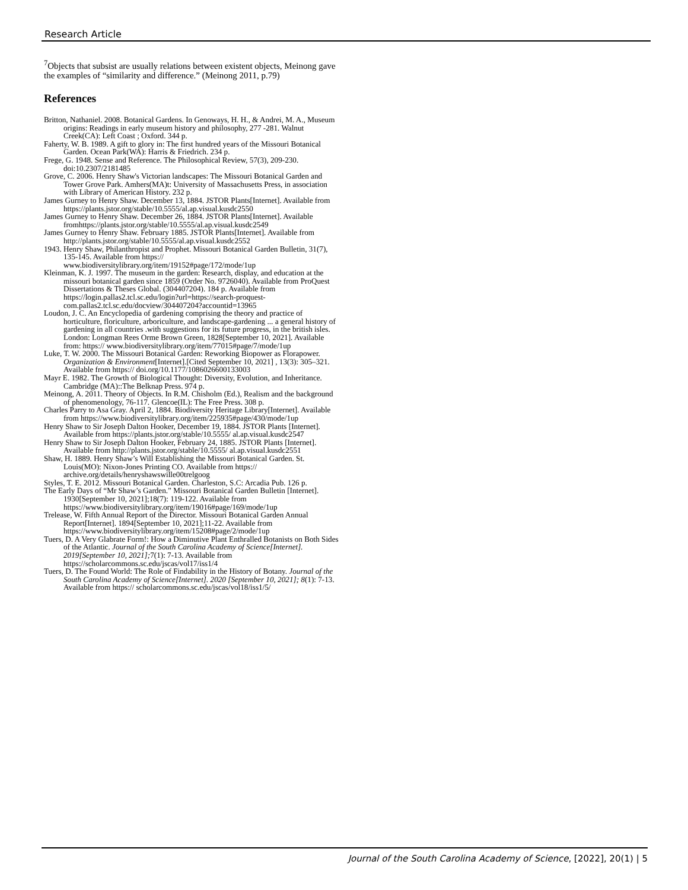Research Article
<sup>7</sup> Objects that subsist are usually relations between existent objects, Meinong gave the examples of “similarity and difference.” (Meinong 2011, p.79)
References
Britton, Nathaniel. 2008. Botanical Gardens. In Genoways, H. H., & Andrei, M. A., Museum origins: Readings in early museum history and philosophy, 277 -281. Walnut Creek(CA): Left Coast ; Oxford. 344 p.
Faherty, W. B. 1989. A gift to glory in: The first hundred years of the Missouri Botanical Garden. Ocean Park(WA): Harris & Friedrich. 234 p.
Frege, G. 1948. Sense and Reference. The Philosophical Review, 57(3), 209-230. doi:10.2307/2181485
Grove, C. 2006. Henry Shaw's Victorian landscapes: The Missouri Botanical Garden and Tower Grove Park. Amhers(MA)t: University of Massachusetts Press, in association with Library of American History. 232 p.
James Gurney to Henry Shaw. December 13, 1884. JSTOR Plants[Internet]. Available from https://plants.jstor.org/stable/10.5555/al.ap.visual.kusdc2550
James Gurney to Henry Shaw. December 26, 1884. JSTOR Plants[Internet]. Available fromhttps://plants.jstor.org/stable/10.5555/al.ap.visual.kusdc2549
James Gurney to Henry Shaw. February 1885. JSTOR Plants[Internet]. Available from http://plants.jstor.org/stable/10.5555/al.ap.visual.kusdc2552
1943. Henry Shaw, Philanthropist and Prophet. Missouri Botanical Garden Bulletin, 31(7), 135-145. Available from https:// www.biodiversitylibrary.org/item/19152#page/172/mode/1up
Kleinman, K. J. 1997. The museum in the garden: Research, display, and education at the missouri botanical garden since 1859 (Order No. 9726040). Available from ProQuest Dissertations & Theses Global. (304407204). 184 p. Available from https://login.pallas2.tcl.sc.edu/login?url=https://search-proquest-com.pallas2.tcl.sc.edu/docview/304407204?accountid=13965
Loudon, J. C. An Encyclopedia of gardening comprising the theory and practice of horticulture, floriculture, arboriculture, and landscape-gardening ... a general history of gardening in all countries .with suggestions for its future progress, in the british isles. London: Longman Rees Orme Brown Green, 1828[September 10, 2021]. Available from: https:// www.biodiversitylibrary.org/item/77015#page/7/mode/1up
Luke, T. W. 2000. The Missouri Botanical Garden: Reworking Biopower as Florapower. Organization & Environment[Internet].[Cited September 10, 2021] , 13(3): 305–321. Available from https:// doi.org/10.1177/1086026600133003
Mayr E. 1982. The Growth of Biological Thought: Diversity, Evolution, and Inheritance. Cambridge (MA)::The Belknap Press. 974 p.
Meinong, A. 2011. Theory of Objects. In R.M. Chisholm (Ed.), Realism and the background of phenomenology, 76-117. Glencoe(IL): The Free Press. 308 p.
Charles Parry to Asa Gray. April 2, 1884. Biodiversity Heritage Library[Internet]. Available from https://www.biodiversitylibrary.org/item/225935#page/430/mode/1up
Henry Shaw to Sir Joseph Dalton Hooker, December 19, 1884. JSTOR Plants [Internet]. Available from https://plants.jstor.org/stable/10.5555/ al.ap.visual.kusdc2547
Henry Shaw to Sir Joseph Dalton Hooker, February 24, 1885. JSTOR Plants [Internet]. Available from http://plants.jstor.org/stable/10.5555/ al.ap.visual.kusdc2551
Shaw, H. 1889. Henry Shaw’s Will Establishing the Missouri Botanical Garden. St. Louis(MO): Nixon-Jones Printing CO. Available from https:// archive.org/details/henryshawswille00trelgoog
Styles, T. E. 2012. Missouri Botanical Garden. Charleston, S.C: Arcadia Pub. 126 p.
The Early Days of “Mr Shaw’s Garden.” Missouri Botanical Garden Bulletin [Internet]. 1930[September 10, 2021];18(7): 119-122. Available from https://www.biodiversitylibrary.org/item/19016#page/169/mode/1up
Trelease, W. Fifth Annual Report of the Director. Missouri Botanical Garden Annual Report[Internet]. 1894[September 10, 2021];11-22. Available from https://www.biodiversitylibrary.org/item/15208#page/2/mode/1up
Tuers, D. A Very Glabrate Form!: How a Diminutive Plant Enthralled Botanists on Both Sides of the Atlantic. Journal of the South Carolina Academy of Science[Internet]. 2019[September 10, 2021]; 7(1): 7-13. Available from https://scholarcommons.sc.edu/jscas/vol17/iss1/4
Tuers, D. The Found World: The Role of Findability in the History of Botany. Journal of the South Carolina Academy of Science[Internet]. 2020 [September 10, 2021]; 8(1): 7-13. Available from https:// scholarcommons.sc.edu/jscas/vol18/iss1/5/
Journal of the South Carolina Academy of Science, [2022], 20(1) | 5